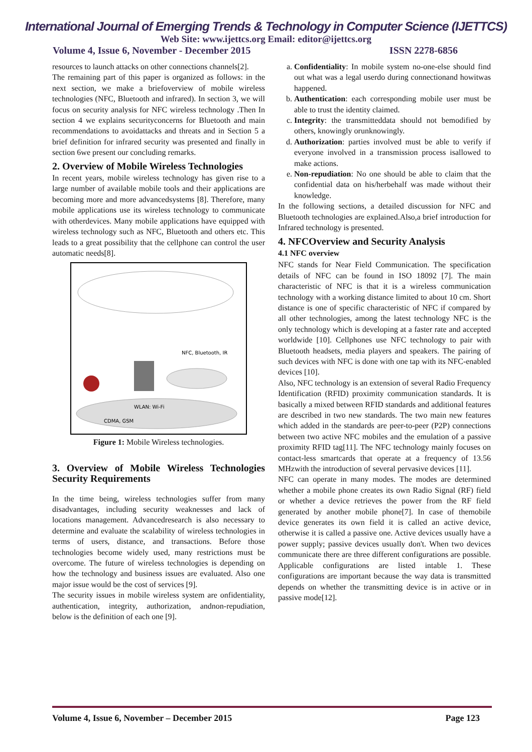International Journal of Emerging Trends & Technology in Computer Science (IJETTCS)
Web Site: www.ijettcs.org Email: editor@ijettcs.org
Volume 4, Issue 6, November - December 2015 ISSN 2278-6856
resources to launch attacks on other connections channels[2].
The remaining part of this paper is organized as follows: in the next section, we make a briefoverview of mobile wireless technologies (NFC, Bluetooth and infrared). In section 3, we will focus on security analysis for NFC wireless technology .Then In section 4 we explains securityconcerns for Bluetooth and main recommendations to avoidattacks and threats and in Section 5 a brief definition for infrared security was presented and finally in section 6we present our concluding remarks.
2. Overview of Mobile Wireless Technologies
In recent years, mobile wireless technology has given rise to a large number of available mobile tools and their applications are becoming more and more advancedsystems [8]. Therefore, many mobile applications use its wireless technology to communicate with otherdevices. Many mobile applications have equipped with wireless technology such as NFC, Bluetooth and others etc. This leads to a great possibility that the cellphone can control the user automatic needs[8].
NFC, Bluetooth, IR
WLAN: Wi-Fi
CDMA, GSM
Figure 1: Mobile Wireless technologies.
3. Overview of Mobile Wireless Technologies Security Requirements
In the time being, wireless technologies suffer from many disadvantages, including security weaknesses and lack of locations management. Advancedresearch is also necessary to determine and evaluate the scalability of wireless technologies in terms of users, distance, and transactions. Before those technologies become widely used, many restrictions must be overcome. The future of wireless technologies is depending on how the technology and business issues are evaluated. Also one major issue would be the cost of services [9].
The security issues in mobile wireless system are onfidentiality, authentication, integrity, authorization, andnon-repudiation, below is the definition of each one [9].
a. Confidentiality: In mobile system no-one-else should find out what was a legal userdo during connectionand howitwas happened.
b. Authentication: each corresponding mobile user must be able to trust the identity claimed.
c. Integrity: the transmitteddata should not bemodified by others, knowingly orunknowingly.
d. Authorization: parties involved must be able to verify if everyone involved in a transmission process isallowed to make actions.
e. Non-repudiation: No one should be able to claim that the confidential data on his/herbehalf was made without their knowledge.
In the following sections, a detailed discussion for NFC and Bluetooth technologies are explained.Also,a brief introduction for Infrared technology is presented.
4. NFCOverview and Security Analysis
4.1 NFC overview
NFC stands for Near Field Communication. The specification details of NFC can be found in ISO 18092 [7]. The main characteristic of NFC is that it is a wireless communication technology with a working distance limited to about 10 cm. Short distance is one of specific characteristic of NFC if compared by all other technologies, among the latest technology NFC is the only technology which is developing at a faster rate and accepted worldwide [10]. Cellphones use NFC technology to pair with Bluetooth headsets, media players and speakers. The pairing of such devices with NFC is done with one tap with its NFC-enabled devices [10].
Also, NFC technology is an extension of several Radio Frequency Identification (RFID) proximity communication standards. It is basically a mixed between RFID standards and additional features are described in two new standards. The two main new features which added in the standards are peer-to-peer (P2P) connections between two active NFC mobiles and the emulation of a passive proximity RFID tag[11]. The NFC technology mainly focuses on contact-less smartcards that operate at a frequency of 13.56 MHzwith the introduction of several pervasive devices [11].
NFC can operate in many modes. The modes are determined whether a mobile phone creates its own Radio Signal (RF) field or whether a device retrieves the power from the RF field generated by another mobile phone[7]. In case of themobile device generates its own field it is called an active device, otherwise it is called a passive one. Active devices usually have a power supply; passive devices usually don't. When two devices communicate there are three different configurations are possible. Applicable configurations are listed intable 1. These configurations are important because the way data is transmitted depends on whether the transmitting device is in active or in passive mode[12].
Volume 4, Issue 6, November – December 2015 Page 123